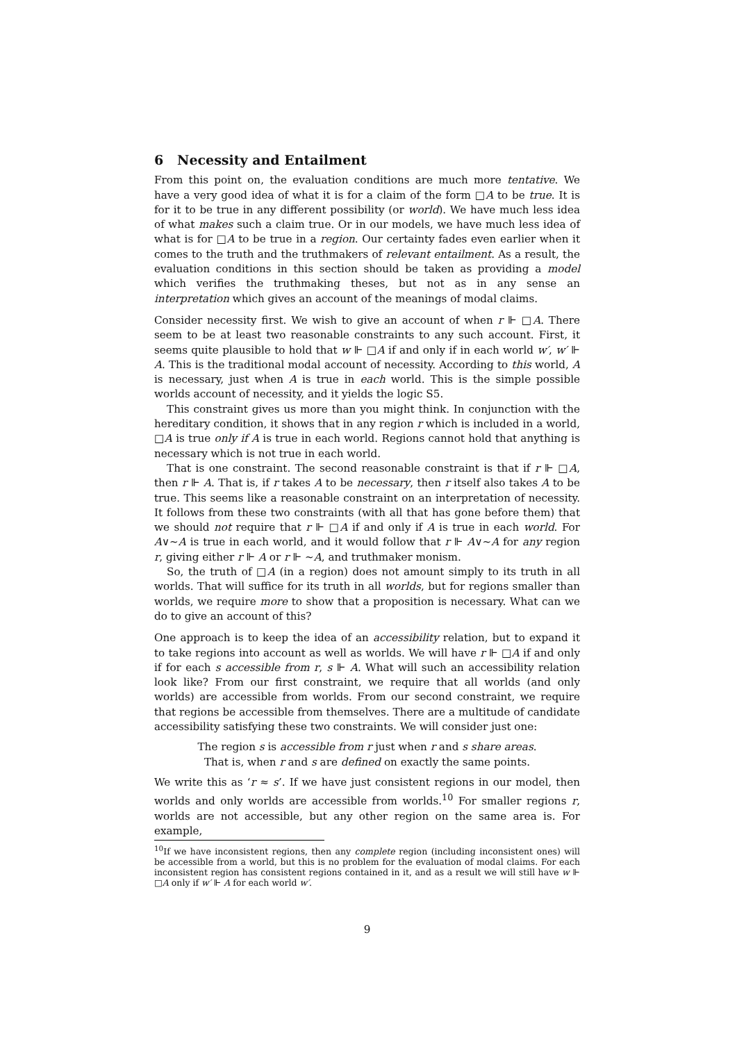6 Necessity and Entailment
From this point on, the evaluation conditions are much more tentative. We have a very good idea of what it is for a claim of the form □A to be true. It is for it to be true in any different possibility (or world). We have much less idea of what makes such a claim true. Or in our models, we have much less idea of what is for □A to be true in a region. Our certainty fades even earlier when it comes to the truth and the truthmakers of relevant entailment. As a result, the evaluation conditions in this section should be taken as providing a model which verifies the truthmaking theses, but not as in any sense an interpretation which gives an account of the meanings of modal claims.
Consider necessity first. We wish to give an account of when r ⊩ □A. There seem to be at least two reasonable constraints to any such account. First, it seems quite plausible to hold that w ⊩ □A if and only if in each world w′, w′ ⊩ A. This is the traditional modal account of necessity. According to this world, A is necessary, just when A is true in each world. This is the simple possible worlds account of necessity, and it yields the logic S5.
This constraint gives us more than you might think. In conjunction with the hereditary condition, it shows that in any region r which is included in a world, □A is true only if A is true in each world. Regions cannot hold that anything is necessary which is not true in each world.
That is one constraint. The second reasonable constraint is that if r ⊩ □A, then r ⊩ A. That is, if r takes A to be necessary, then r itself also takes A to be true. This seems like a reasonable constraint on an interpretation of necessity. It follows from these two constraints (with all that has gone before them) that we should not require that r ⊩ □A if and only if A is true in each world. For A∨∼A is true in each world, and it would follow that r ⊩ A∨∼A for any region r, giving either r ⊩ A or r ⊩ ∼A, and truthmaker monism.
So, the truth of □A (in a region) does not amount simply to its truth in all worlds. That will suffice for its truth in all worlds, but for regions smaller than worlds, we require more to show that a proposition is necessary. What can we do to give an account of this?
One approach is to keep the idea of an accessibility relation, but to expand it to take regions into account as well as worlds. We will have r ⊩ □A if and only if for each s accessible from r, s ⊩ A. What will such an accessibility relation look like? From our first constraint, we require that all worlds (and only worlds) are accessible from worlds. From our second constraint, we require that regions be accessible from themselves. There are a multitude of candidate accessibility satisfying these two constraints. We will consider just one:
The region s is accessible from r just when r and s share areas.
That is, when r and s are defined on exactly the same points.
We write this as ‘r ≈ s’. If we have just consistent regions in our model, then worlds and only worlds are accessible from worlds.<sup>10</sup> For smaller regions r, worlds are not accessible, but any other region on the same area is. For example,
<sup>10</sup> If we have inconsistent regions, then any complete region (including inconsistent ones) will be accessible from a world, but this is no problem for the evaluation of modal claims. For each inconsistent region has consistent regions contained in it, and as a result we will still have w ⊩ □A only if w′ ⊩ A for each world w′.
9